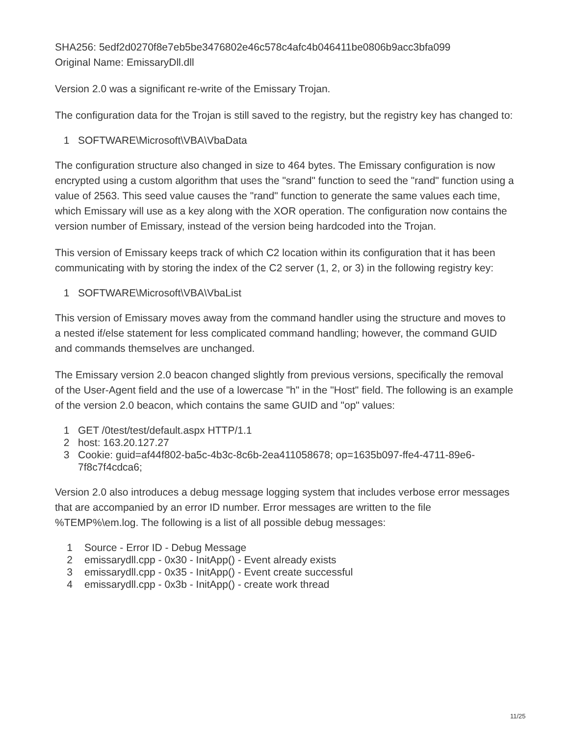SHA256: 5edf2d0270f8e7eb5be3476802e46c578c4afc4b046411be0806b9acc3bfa099
Original Name: EmissaryDll.dll
Version 2.0 was a significant re-write of the Emissary Trojan.
The configuration data for the Trojan is still saved to the registry, but the registry key has changed to:
1 SOFTWARE\Microsoft\VBA\VbaData
The configuration structure also changed in size to 464 bytes. The Emissary configuration is now encrypted using a custom algorithm that uses the "srand" function to seed the "rand" function using a value of 2563. This seed value causes the "rand" function to generate the same values each time, which Emissary will use as a key along with the XOR operation. The configuration now contains the version number of Emissary, instead of the version being hardcoded into the Trojan.
This version of Emissary keeps track of which C2 location within its configuration that it has been communicating with by storing the index of the C2 server (1, 2, or 3) in the following registry key:
1 SOFTWARE\Microsoft\VBA\VbaList
This version of Emissary moves away from the command handler using the structure and moves to a nested if/else statement for less complicated command handling; however, the command GUID and commands themselves are unchanged.
The Emissary version 2.0 beacon changed slightly from previous versions, specifically the removal of the User-Agent field and the use of a lowercase "h" in the "Host" field. The following is an example of the version 2.0 beacon, which contains the same GUID and "op" values:
1 GET /0test/test/default.aspx HTTP/1.1
2 host: 163.20.127.27
3 Cookie: guid=af44f802-ba5c-4b3c-8c6b-2ea411058678; op=1635b097-ffe4-4711-89e6-7f8c7f4cdca6;
Version 2.0 also introduces a debug message logging system that includes verbose error messages that are accompanied by an error ID number. Error messages are written to the file %TEMP%\em.log. The following is a list of all possible debug messages:
1 Source - Error ID - Debug Message
2 emissarydll.cpp - 0x30 - InitApp() - Event already exists
3 emissarydll.cpp - 0x35 - InitApp() - Event create successful
4 emissarydll.cpp - 0x3b - InitApp() - create work thread
11/25